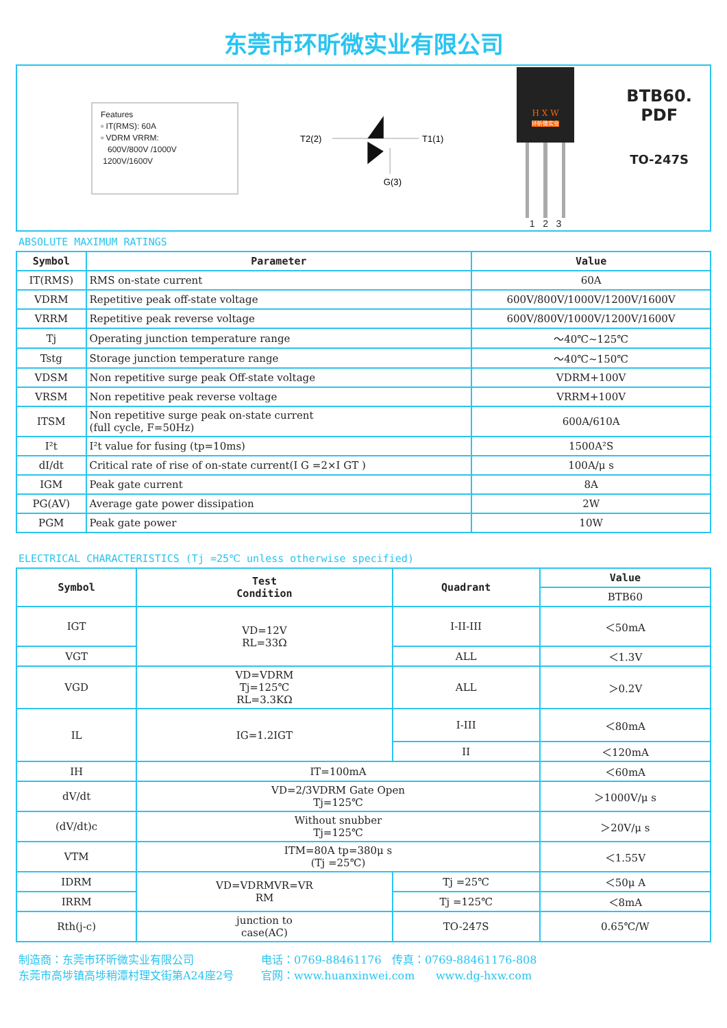东莞市环昕微实业有限公司
Features
▫ IT(RMS): 60A
▫ VDRM VRRM:
600V/800V /1000V
1200V/1600V
T2(2)
T1(1)
G(3)
H X W
环昕微实业
1 2 3
BTB60. PDF
TO-247S
ABSOLUTE MAXIMUM RATINGS
| Symbol | Parameter | Value |
| --- | --- | --- |
| IT(RMS) | RMS on-state current | 60A |
| VDRM | Repetitive peak off-state voltage | 600V/800V/1000V/1200V/1600V |
| VRRM | Repetitive peak reverse voltage | 600V/800V/1000V/1200V/1600V |
| Tj | Operating junction temperature range | ～40℃~125℃ |
| Tstg | Storage junction temperature range | ～40℃~150℃ |
| VDSM | Non repetitive surge peak Off-state voltage | VDRM+100V |
| VRSM | Non repetitive peak reverse voltage | VRRM+100V |
| ITSM | Non repetitive surge peak on-state current (full cycle, F=50Hz) | 600A/610A |
| I²t | I²t value for fusing (tp=10ms) | 1500A²S |
| dI/dt | Critical rate of rise of on-state current(I G =2×I GT ) | 100A/μ s |
| IGM | Peak gate current | 8A |
| PG(AV) | Average gate power dissipation | 2W |
| PGM | Peak gate power | 10W |
ELECTRICAL CHARACTERISTICS (Tj =25℃ unless otherwise specified)
| Symbol | Test Condition | Quadrant | Value |
| --- | --- | --- | --- |
| | | | BTB60 |
| IGT | VD=12V RL=33Ω | I-II-III | ＜50mA |
| VGT | | ALL | ＜1.3V |
| VGD | VD=VDRM Tj=125℃ RL=3.3KΩ | ALL | ＞0.2V |
| IL | IG=1.2IGT | I-III | ＜80mA |
| | | II | ＜120mA |
| IH | IT=100mA | | ＜60mA |
| dV/dt | VD=2/3VDRM Gate Open Tj=125℃ | | ＞1000V/μ s |
| (dV/dt)c | Without snubber Tj=125℃ | | ＞20V/μ s |
| VTM | ITM=80A tp=380μ s (Tj =25℃) | | ＜1.55V |
| IDRM | VD=VDRMVR=VR RM | Tj =25℃ | ＜50μ A |
| IRRM | | Tj =125℃ | ＜8mA |
| Rth(j-c) | junction to case(AC) | TO-247S | 0.65℃/W |
制造商：东莞市环昕微实业有限公司
东莞市高埗镇高埗稍潭村理文街第A24座2号
电话：0769-88461176 传真：0769-88461176-808
官网：www.huanxinwei.com www.dg-hxw.com